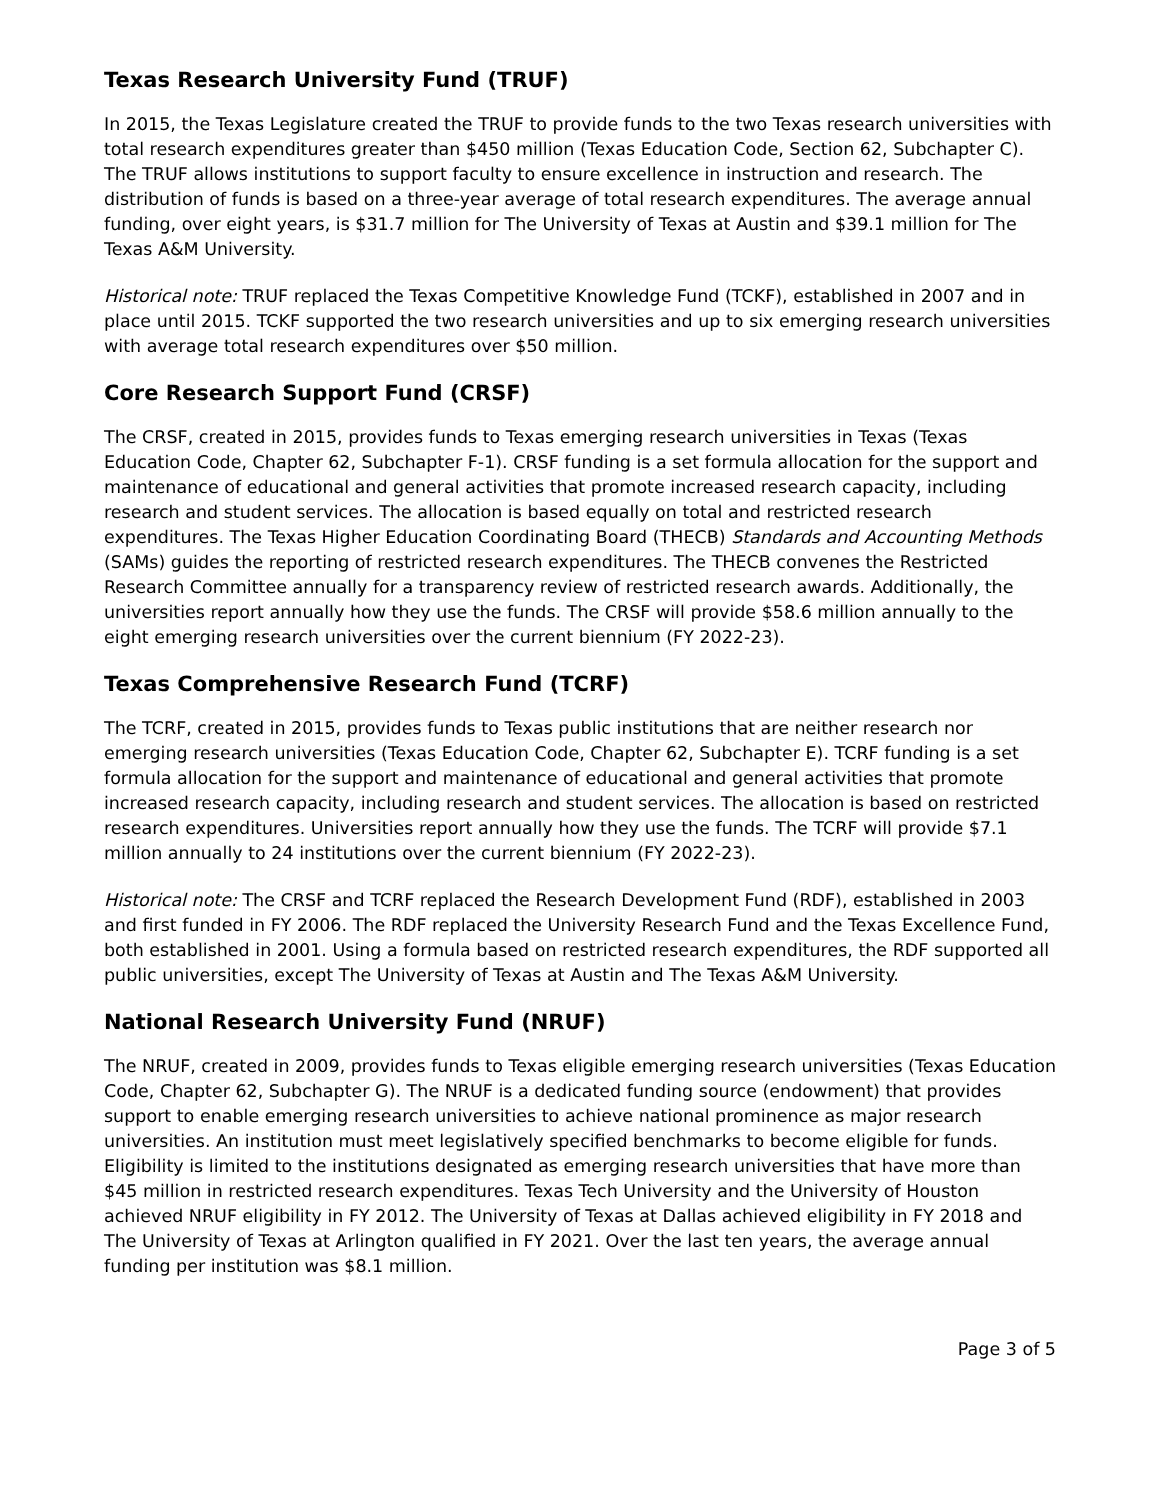Texas Research University Fund (TRUF)
In 2015, the Texas Legislature created the TRUF to provide funds to the two Texas research universities with total research expenditures greater than $450 million (Texas Education Code, Section 62, Subchapter C). The TRUF allows institutions to support faculty to ensure excellence in instruction and research. The distribution of funds is based on a three-year average of total research expenditures. The average annual funding, over eight years, is $31.7 million for The University of Texas at Austin and $39.1 million for The Texas A&M University.
Historical note: TRUF replaced the Texas Competitive Knowledge Fund (TCKF), established in 2007 and in place until 2015. TCKF supported the two research universities and up to six emerging research universities with average total research expenditures over $50 million.
Core Research Support Fund (CRSF)
The CRSF, created in 2015, provides funds to Texas emerging research universities in Texas (Texas Education Code, Chapter 62, Subchapter F-1). CRSF funding is a set formula allocation for the support and maintenance of educational and general activities that promote increased research capacity, including research and student services. The allocation is based equally on total and restricted research expenditures. The Texas Higher Education Coordinating Board (THECB) Standards and Accounting Methods (SAMs) guides the reporting of restricted research expenditures. The THECB convenes the Restricted Research Committee annually for a transparency review of restricted research awards. Additionally, the universities report annually how they use the funds. The CRSF will provide $58.6 million annually to the eight emerging research universities over the current biennium (FY 2022-23).
Texas Comprehensive Research Fund (TCRF)
The TCRF, created in 2015, provides funds to Texas public institutions that are neither research nor emerging research universities (Texas Education Code, Chapter 62, Subchapter E). TCRF funding is a set formula allocation for the support and maintenance of educational and general activities that promote increased research capacity, including research and student services. The allocation is based on restricted research expenditures. Universities report annually how they use the funds. The TCRF will provide $7.1 million annually to 24 institutions over the current biennium (FY 2022-23).
Historical note: The CRSF and TCRF replaced the Research Development Fund (RDF), established in 2003 and first funded in FY 2006. The RDF replaced the University Research Fund and the Texas Excellence Fund, both established in 2001. Using a formula based on restricted research expenditures, the RDF supported all public universities, except The University of Texas at Austin and The Texas A&M University.
National Research University Fund (NRUF)
The NRUF, created in 2009, provides funds to Texas eligible emerging research universities (Texas Education Code, Chapter 62, Subchapter G). The NRUF is a dedicated funding source (endowment) that provides support to enable emerging research universities to achieve national prominence as major research universities. An institution must meet legislatively specified benchmarks to become eligible for funds. Eligibility is limited to the institutions designated as emerging research universities that have more than $45 million in restricted research expenditures. Texas Tech University and the University of Houston achieved NRUF eligibility in FY 2012. The University of Texas at Dallas achieved eligibility in FY 2018 and The University of Texas at Arlington qualified in FY 2021. Over the last ten years, the average annual funding per institution was $8.1 million.
Page 3 of 5